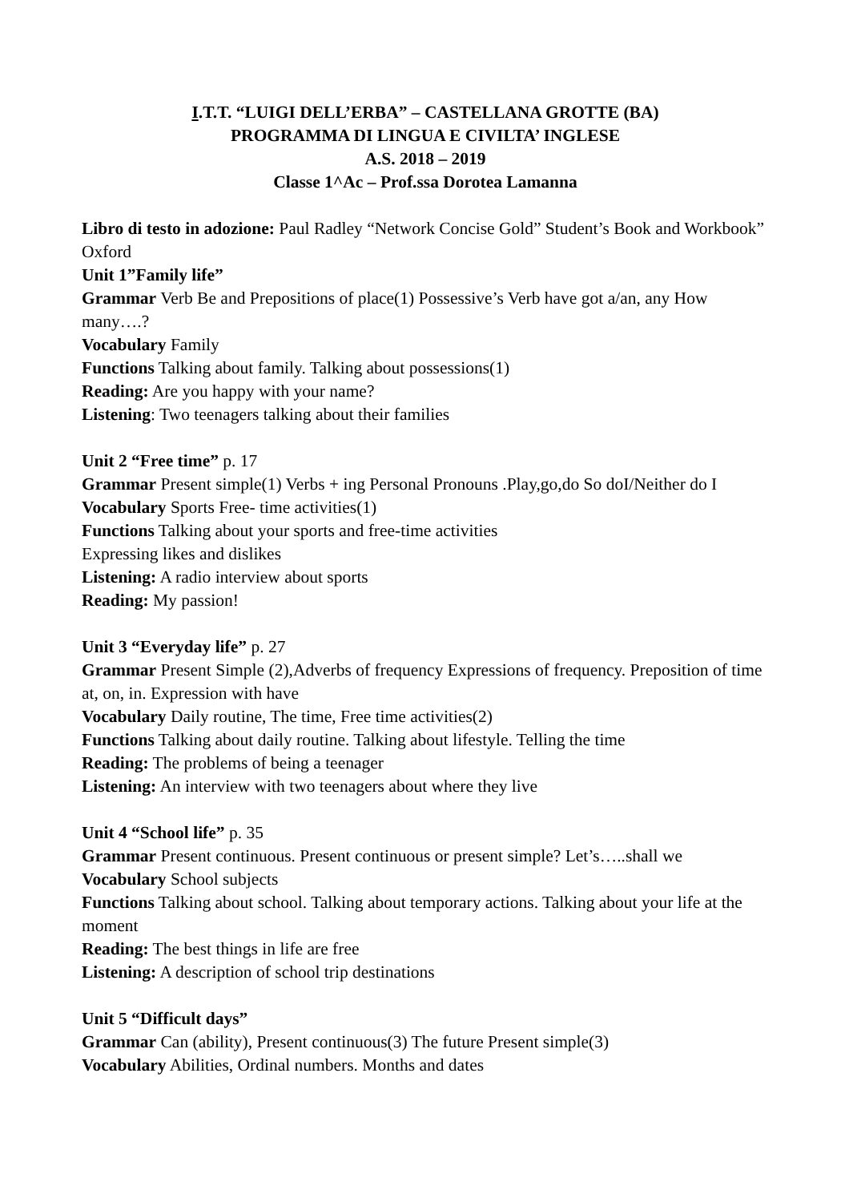I.T.T. “LUIGI DELL’ERBA” – CASTELLANA GROTTE (BA)
PROGRAMMA DI LINGUA E CIVILTA’ INGLESE
A.S. 2018 – 2019
Classe 1^Ac – Prof.ssa Dorotea Lamanna
Libro di testo in adozione: Paul Radley “Network Concise Gold” Student’s Book and Workbook” Oxford
Unit 1”Family life”
Grammar Verb Be and Prepositions of place(1) Possessive’s Verb have got a/an, any How many….?
Vocabulary Family
Functions Talking about family. Talking about possessions(1)
Reading: Are you happy with your name?
Listening: Two teenagers talking about their families
Unit 2 “Free time” p. 17
Grammar Present simple(1) Verbs + ing Personal Pronouns .Play,go,do So doI/Neither do I
Vocabulary Sports Free- time activities(1)
Functions Talking about your sports and free-time activities
Expressing likes and dislikes
Listening: A radio interview about sports
Reading: My passion!
Unit 3 “Everyday life” p. 27
Grammar Present Simple (2),Adverbs of frequency Expressions of frequency. Preposition of time at, on, in. Expression with have
Vocabulary Daily routine, The time, Free time activities(2)
Functions Talking about daily routine. Talking about lifestyle. Telling the time
Reading: The problems of being a teenager
Listening: An interview with two teenagers about where they live
Unit 4 “School life” p. 35
Grammar Present continuous. Present continuous or present simple? Let’s…..shall we
Vocabulary School subjects
Functions Talking about school. Talking about temporary actions. Talking about your life at the moment
Reading: The best things in life are free
Listening: A description of school trip destinations
Unit 5 “Difficult days”
Grammar Can (ability), Present continuous(3) The future Present simple(3)
Vocabulary Abilities, Ordinal numbers. Months and dates